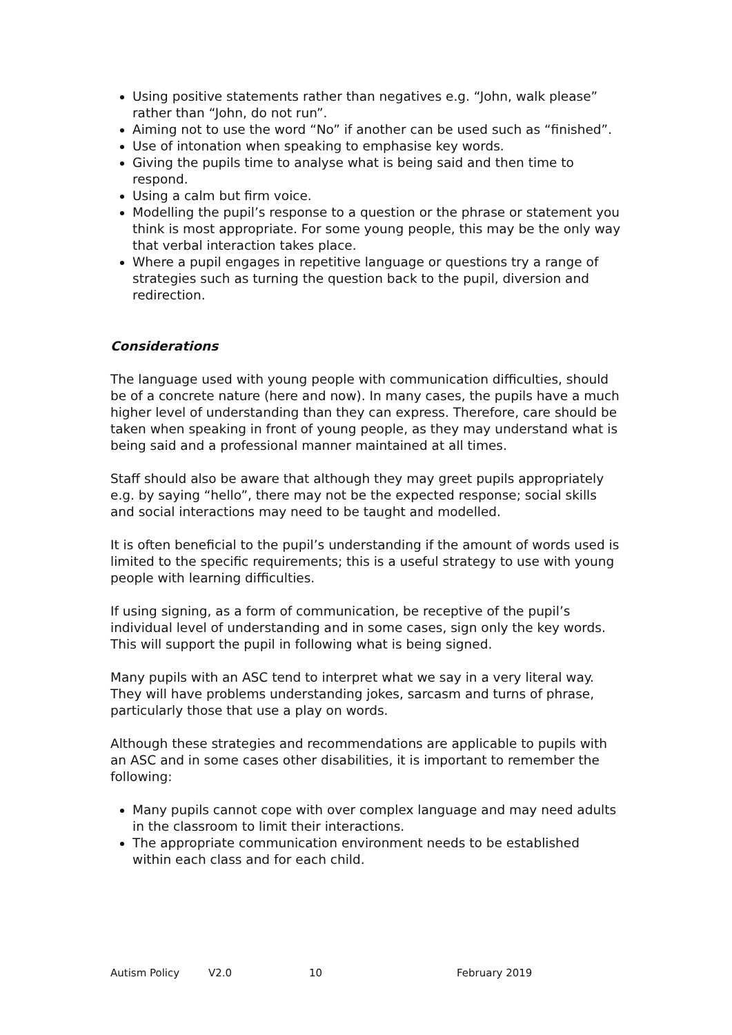Using positive statements rather than negatives e.g. “John, walk please” rather than “John, do not run”.
Aiming not to use the word “No” if another can be used such as “finished”.
Use of intonation when speaking to emphasise key words.
Giving the pupils time to analyse what is being said and then time to respond.
Using a calm but firm voice.
Modelling the pupil’s response to a question or the phrase or statement you think is most appropriate. For some young people, this may be the only way that verbal interaction takes place.
Where a pupil engages in repetitive language or questions try a range of strategies such as turning the question back to the pupil, diversion and redirection.
Considerations
The language used with young people with communication difficulties, should be of a concrete nature (here and now). In many cases, the pupils have a much higher level of understanding than they can express. Therefore, care should be taken when speaking in front of young people, as they may understand what is being said and a professional manner maintained at all times.
Staff should also be aware that although they may greet pupils appropriately e.g. by saying “hello”, there may not be the expected response; social skills and social interactions may need to be taught and modelled.
It is often beneficial to the pupil’s understanding if the amount of words used is limited to the specific requirements; this is a useful strategy to use with young people with learning difficulties.
If using signing, as a form of communication, be receptive of the pupil’s individual level of understanding and in some cases, sign only the key words. This will support the pupil in following what is being signed.
Many pupils with an ASC tend to interpret what we say in a very literal way. They will have problems understanding jokes, sarcasm and turns of phrase, particularly those that use a play on words.
Although these strategies and recommendations are applicable to pupils with an ASC and in some cases other disabilities, it is important to remember the following:
Many pupils cannot cope with over complex language and may need adults in the classroom to limit their interactions.
The appropriate communication environment needs to be established within each class and for each child.
Autism Policy V2.0 10 February 2019